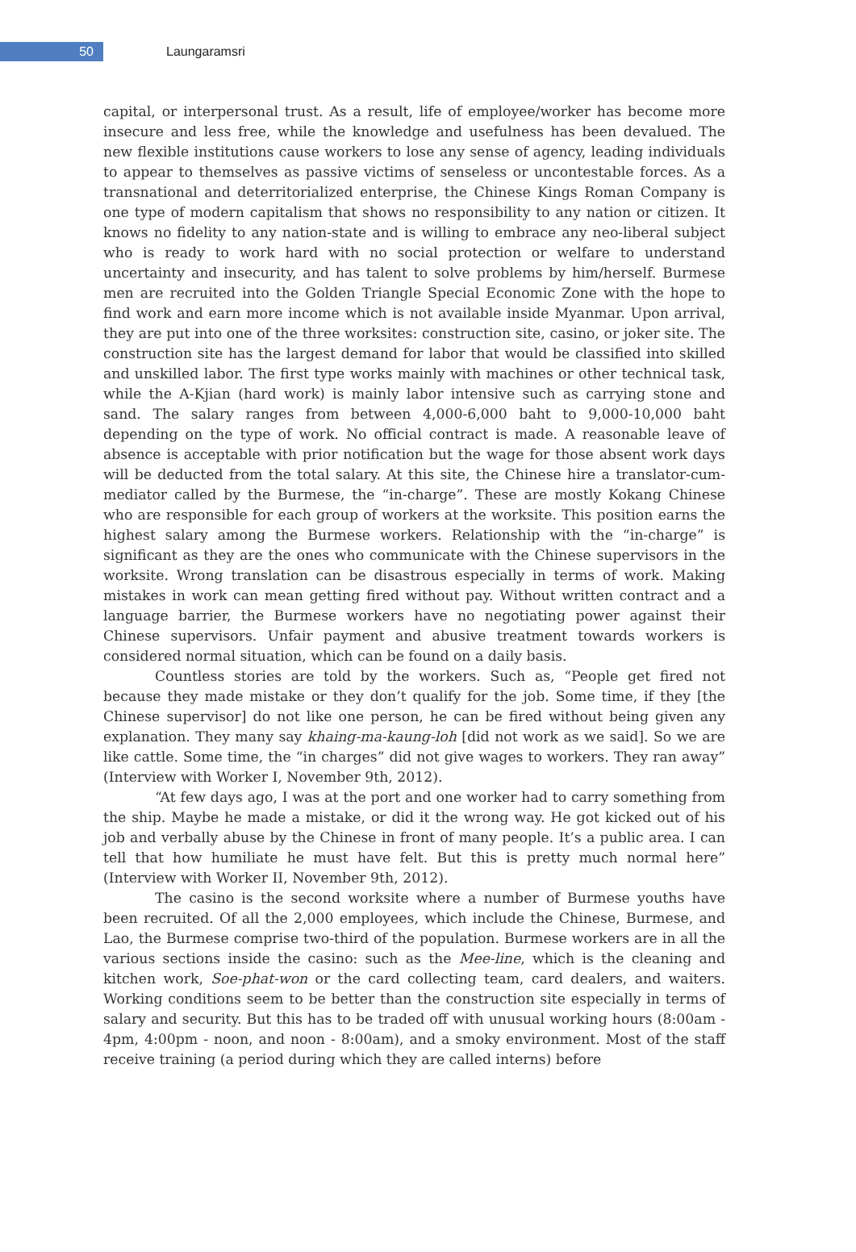50
Laungaramsri
capital, or interpersonal trust. As a result, life of employee/worker has become more insecure and less free, while the knowledge and usefulness has been devalued. The new flexible institutions cause workers to lose any sense of agency, leading individuals to appear to themselves as passive victims of senseless or uncontestable forces. As a transnational and deterritorialized enterprise, the Chinese Kings Roman Company is one type of modern capitalism that shows no responsibility to any nation or citizen. It knows no fidelity to any nation-state and is willing to embrace any neo-liberal subject who is ready to work hard with no social protection or welfare to understand uncertainty and insecurity, and has talent to solve problems by him/herself. Burmese men are recruited into the Golden Triangle Special Economic Zone with the hope to find work and earn more income which is not available inside Myanmar. Upon arrival, they are put into one of the three worksites: construction site, casino, or joker site. The construction site has the largest demand for labor that would be classified into skilled and unskilled labor. The first type works mainly with machines or other technical task, while the A-Kjian (hard work) is mainly labor intensive such as carrying stone and sand. The salary ranges from between 4,000-6,000 baht to 9,000-10,000 baht depending on the type of work. No official contract is made. A reasonable leave of absence is acceptable with prior notification but the wage for those absent work days will be deducted from the total salary. At this site, the Chinese hire a translator-cum-mediator called by the Burmese, the “in-charge”. These are mostly Kokang Chinese who are responsible for each group of workers at the worksite. This position earns the highest salary among the Burmese workers. Relationship with the “in-charge” is significant as they are the ones who communicate with the Chinese supervisors in the worksite. Wrong translation can be disastrous especially in terms of work. Making mistakes in work can mean getting fired without pay. Without written contract and a language barrier, the Burmese workers have no negotiating power against their Chinese supervisors. Unfair payment and abusive treatment towards workers is considered normal situation, which can be found on a daily basis.
Countless stories are told by the workers. Such as, “People get fired not because they made mistake or they don’t qualify for the job. Some time, if they [the Chinese supervisor] do not like one person, he can be fired without being given any explanation. They many say khaing-ma-kaung-loh [did not work as we said]. So we are like cattle. Some time, the “in charges” did not give wages to workers. They ran away” (Interview with Worker I, November 9th, 2012).
“At few days ago, I was at the port and one worker had to carry something from the ship. Maybe he made a mistake, or did it the wrong way. He got kicked out of his job and verbally abuse by the Chinese in front of many people. It’s a public area. I can tell that how humiliate he must have felt. But this is pretty much normal here” (Interview with Worker II, November 9th, 2012).
The casino is the second worksite where a number of Burmese youths have been recruited. Of all the 2,000 employees, which include the Chinese, Burmese, and Lao, the Burmese comprise two-third of the population. Burmese workers are in all the various sections inside the casino: such as the Mee-line, which is the cleaning and kitchen work, Soe-phat-won or the card collecting team, card dealers, and waiters. Working conditions seem to be better than the construction site especially in terms of salary and security. But this has to be traded off with unusual working hours (8:00am - 4pm, 4:00pm - noon, and noon - 8:00am), and a smoky environment. Most of the staff receive training (a period during which they are called interns) before